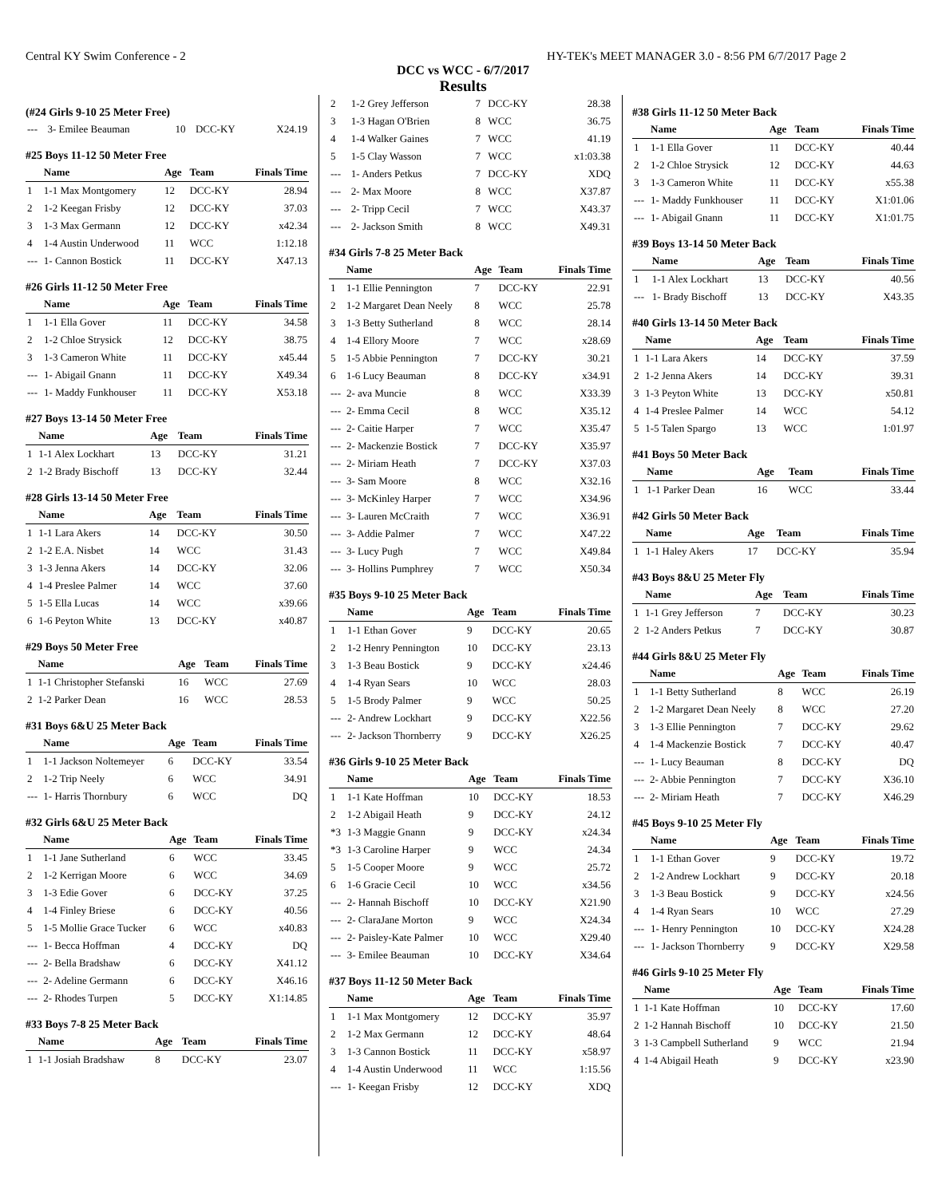Central KY Swim Conference - 2 HY-TEK's MEET MANAGER 3.0 - 8:56 PM 6/7/2017 Page 2
DCC vs WCC - 6/7/2017
Results
(#24 Girls 9-10 25 Meter Free)
| --- | 3- Emilee Beauman | 10 | DCC-KY | X24.19 |
#25 Boys 11-12 50 Meter Free
| | Name | Age | Team | Finals Time |
| --- | --- | --- | --- | --- |
| 1 | 1-1 Max Montgomery | 12 | DCC-KY | 28.94 |
| 2 | 1-2 Keegan Frisby | 12 | DCC-KY | 37.03 |
| 3 | 1-3 Max Germann | 12 | DCC-KY | x42.34 |
| 4 | 1-4 Austin Underwood | 11 | WCC | 1:12.18 |
| --- | 1- Cannon Bostick | 11 | DCC-KY | X47.13 |
#26 Girls 11-12 50 Meter Free
| | Name | Age | Team | Finals Time |
| --- | --- | --- | --- | --- |
| 1 | 1-1 Ella Gover | 11 | DCC-KY | 34.58 |
| 2 | 1-2 Chloe Strysick | 12 | DCC-KY | 38.75 |
| 3 | 1-3 Cameron White | 11 | DCC-KY | x45.44 |
| --- | 1- Abigail Gnann | 11 | DCC-KY | X49.34 |
| --- | 1- Maddy Funkhouser | 11 | DCC-KY | X53.18 |
#27 Boys 13-14 50 Meter Free
| | Name | Age | Team | Finals Time |
| --- | --- | --- | --- | --- |
| 1 | 1-1 Alex Lockhart | 13 | DCC-KY | 31.21 |
| 2 | 1-2 Brady Bischoff | 13 | DCC-KY | 32.44 |
#28 Girls 13-14 50 Meter Free
| | Name | Age | Team | Finals Time |
| --- | --- | --- | --- | --- |
| 1 | 1-1 Lara Akers | 14 | DCC-KY | 30.50 |
| 2 | 1-2 E.A. Nisbet | 14 | WCC | 31.43 |
| 3 | 1-3 Jenna Akers | 14 | DCC-KY | 32.06 |
| 4 | 1-4 Preslee Palmer | 14 | WCC | 37.60 |
| 5 | 1-5 Ella Lucas | 14 | WCC | x39.66 |
| 6 | 1-6 Peyton White | 13 | DCC-KY | x40.87 |
#29 Boys 50 Meter Free
| | Name | Age | Team | Finals Time |
| --- | --- | --- | --- | --- |
| 1 | 1-1 Christopher Stefanski | 16 | WCC | 27.69 |
| 2 | 1-2 Parker Dean | 16 | WCC | 28.53 |
#31 Boys 6&U 25 Meter Back
| | Name | Age | Team | Finals Time |
| --- | --- | --- | --- | --- |
| 1 | 1-1 Jackson Noltemeyer | 6 | DCC-KY | 33.54 |
| 2 | 1-2 Trip Neely | 6 | WCC | 34.91 |
| --- | 1- Harris Thornbury | 6 | WCC | DQ |
#32 Girls 6&U 25 Meter Back
| | Name | Age | Team | Finals Time |
| --- | --- | --- | --- | --- |
| 1 | 1-1 Jane Sutherland | 6 | WCC | 33.45 |
| 2 | 1-2 Kerrigan Moore | 6 | WCC | 34.69 |
| 3 | 1-3 Edie Gover | 6 | DCC-KY | 37.25 |
| 4 | 1-4 Finley Briese | 6 | DCC-KY | 40.56 |
| 5 | 1-5 Mollie Grace Tucker | 6 | WCC | x40.83 |
| --- | 1- Becca Hoffman | 4 | DCC-KY | DQ |
| --- | 2- Bella Bradshaw | 6 | DCC-KY | X41.12 |
| --- | 2- Adeline Germann | 6 | DCC-KY | X46.16 |
| --- | 2- Rhodes Turpen | 5 | DCC-KY | X1:14.85 |
#33 Boys 7-8 25 Meter Back
| | Name | Age | Team | Finals Time |
| --- | --- | --- | --- | --- |
| 1 | 1-1 Josiah Bradshaw | 8 | DCC-KY | 23.07 |
| 2 | 1-2 Grey Jefferson | 7 | DCC-KY | 28.38 |
| 3 | 1-3 Hagan O'Brien | 8 | WCC | 36.75 |
| 4 | 1-4 Walker Gaines | 7 | WCC | 41.19 |
| 5 | 1-5 Clay Wasson | 7 | WCC | x1:03.38 |
| --- | 1- Anders Petkus | 7 | DCC-KY | XDQ |
| --- | 2- Max Moore | 8 | WCC | X37.87 |
| --- | 2- Tripp Cecil | 7 | WCC | X43.37 |
| --- | 2- Jackson Smith | 8 | WCC | X49.31 |
#34 Girls 7-8 25 Meter Back
| | Name | Age | Team | Finals Time |
| --- | --- | --- | --- | --- |
| 1 | 1-1 Ellie Pennington | 7 | DCC-KY | 22.91 |
| 2 | 1-2 Margaret Dean Neely | 8 | WCC | 25.78 |
| 3 | 1-3 Betty Sutherland | 8 | WCC | 28.14 |
| 4 | 1-4 Ellory Moore | 7 | WCC | x28.69 |
| 5 | 1-5 Abbie Pennington | 7 | DCC-KY | 30.21 |
| 6 | 1-6 Lucy Beauman | 8 | DCC-KY | x34.91 |
| --- | 2- ava Muncie | 8 | WCC | X33.39 |
| --- | 2- Emma Cecil | 8 | WCC | X35.12 |
| --- | 2- Caitie Harper | 7 | WCC | X35.47 |
| --- | 2- Mackenzie Bostick | 7 | DCC-KY | X35.97 |
| --- | 2- Miriam Heath | 7 | DCC-KY | X37.03 |
| --- | 3- Sam Moore | 8 | WCC | X32.16 |
| --- | 3- McKinley Harper | 7 | WCC | X34.96 |
| --- | 3- Lauren McCraith | 7 | WCC | X36.91 |
| --- | 3- Addie Palmer | 7 | WCC | X47.22 |
| --- | 3- Lucy Pugh | 7 | WCC | X49.84 |
| --- | 3- Hollins Pumphrey | 7 | WCC | X50.34 |
#35 Boys 9-10 25 Meter Back
| | Name | Age | Team | Finals Time |
| --- | --- | --- | --- | --- |
| 1 | 1-1 Ethan Gover | 9 | DCC-KY | 20.65 |
| 2 | 1-2 Henry Pennington | 10 | DCC-KY | 23.13 |
| 3 | 1-3 Beau Bostick | 9 | DCC-KY | x24.46 |
| 4 | 1-4 Ryan Sears | 10 | WCC | 28.03 |
| 5 | 1-5 Brody Palmer | 9 | WCC | 50.25 |
| --- | 2- Andrew Lockhart | 9 | DCC-KY | X22.56 |
| --- | 2- Jackson Thornberry | 9 | DCC-KY | X26.25 |
#36 Girls 9-10 25 Meter Back
| | Name | Age | Team | Finals Time |
| --- | --- | --- | --- | --- |
| 1 | 1-1 Kate Hoffman | 10 | DCC-KY | 18.53 |
| 2 | 1-2 Abigail Heath | 9 | DCC-KY | 24.12 |
| *3 | 1-3 Maggie Gnann | 9 | DCC-KY | x24.34 |
| *3 | 1-3 Caroline Harper | 9 | WCC | 24.34 |
| 5 | 1-5 Cooper Moore | 9 | WCC | 25.72 |
| 6 | 1-6 Gracie Cecil | 10 | WCC | x34.56 |
| --- | 2- Hannah Bischoff | 10 | DCC-KY | X21.90 |
| --- | 2- ClaraJane Morton | 9 | WCC | X24.34 |
| --- | 2- Paisley-Kate Palmer | 10 | WCC | X29.40 |
| --- | 3- Emilee Beauman | 10 | DCC-KY | X34.64 |
#37 Boys 11-12 50 Meter Back
| | Name | Age | Team | Finals Time |
| --- | --- | --- | --- | --- |
| 1 | 1-1 Max Montgomery | 12 | DCC-KY | 35.97 |
| 2 | 1-2 Max Germann | 12 | DCC-KY | 48.64 |
| 3 | 1-3 Cannon Bostick | 11 | DCC-KY | x58.97 |
| 4 | 1-4 Austin Underwood | 11 | WCC | 1:15.56 |
| --- | 1- Keegan Frisby | 12 | DCC-KY | XDQ |
#38 Girls 11-12 50 Meter Back
| | Name | Age | Team | Finals Time |
| --- | --- | --- | --- | --- |
| 1 | 1-1 Ella Gover | 11 | DCC-KY | 40.44 |
| 2 | 1-2 Chloe Strysick | 12 | DCC-KY | 44.63 |
| 3 | 1-3 Cameron White | 11 | DCC-KY | x55.38 |
| --- | 1- Maddy Funkhouser | 11 | DCC-KY | X1:01.06 |
| --- | 1- Abigail Gnann | 11 | DCC-KY | X1:01.75 |
#39 Boys 13-14 50 Meter Back
| | Name | Age | Team | Finals Time |
| --- | --- | --- | --- | --- |
| 1 | 1-1 Alex Lockhart | 13 | DCC-KY | 40.56 |
| --- | 1- Brady Bischoff | 13 | DCC-KY | X43.35 |
#40 Girls 13-14 50 Meter Back
| | Name | Age | Team | Finals Time |
| --- | --- | --- | --- | --- |
| 1 | 1-1 Lara Akers | 14 | DCC-KY | 37.59 |
| 2 | 1-2 Jenna Akers | 14 | DCC-KY | 39.31 |
| 3 | 1-3 Peyton White | 13 | DCC-KY | x50.81 |
| 4 | 1-4 Preslee Palmer | 14 | WCC | 54.12 |
| 5 | 1-5 Talen Spargo | 13 | WCC | 1:01.97 |
#41 Boys 50 Meter Back
| | Name | Age | Team | Finals Time |
| --- | --- | --- | --- | --- |
| 1 | 1-1 Parker Dean | 16 | WCC | 33.44 |
#42 Girls 50 Meter Back
| | Name | Age | Team | Finals Time |
| --- | --- | --- | --- | --- |
| 1 | 1-1 Haley Akers | 17 | DCC-KY | 35.94 |
#43 Boys 8&U 25 Meter Fly
| | Name | Age | Team | Finals Time |
| --- | --- | --- | --- | --- |
| 1 | 1-1 Grey Jefferson | 7 | DCC-KY | 30.23 |
| 2 | 1-2 Anders Petkus | 7 | DCC-KY | 30.87 |
#44 Girls 8&U 25 Meter Fly
| | Name | Age | Team | Finals Time |
| --- | --- | --- | --- | --- |
| 1 | 1-1 Betty Sutherland | 8 | WCC | 26.19 |
| 2 | 1-2 Margaret Dean Neely | 8 | WCC | 27.20 |
| 3 | 1-3 Ellie Pennington | 7 | DCC-KY | 29.62 |
| 4 | 1-4 Mackenzie Bostick | 7 | DCC-KY | 40.47 |
| --- | 1- Lucy Beauman | 8 | DCC-KY | DQ |
| --- | 2- Abbie Pennington | 7 | DCC-KY | X36.10 |
| --- | 2- Miriam Heath | 7 | DCC-KY | X46.29 |
#45 Boys 9-10 25 Meter Fly
| | Name | Age | Team | Finals Time |
| --- | --- | --- | --- | --- |
| 1 | 1-1 Ethan Gover | 9 | DCC-KY | 19.72 |
| 2 | 1-2 Andrew Lockhart | 9 | DCC-KY | 20.18 |
| 3 | 1-3 Beau Bostick | 9 | DCC-KY | x24.56 |
| 4 | 1-4 Ryan Sears | 10 | WCC | 27.29 |
| --- | 1- Henry Pennington | 10 | DCC-KY | X24.28 |
| --- | 1- Jackson Thornberry | 9 | DCC-KY | X29.58 |
#46 Girls 9-10 25 Meter Fly
| | Name | Age | Team | Finals Time |
| --- | --- | --- | --- | --- |
| 1 | 1-1 Kate Hoffman | 10 | DCC-KY | 17.60 |
| 2 | 1-2 Hannah Bischoff | 10 | DCC-KY | 21.50 |
| 3 | 1-3 Campbell Sutherland | 9 | WCC | 21.94 |
| 4 | 1-4 Abigail Heath | 9 | DCC-KY | x23.90 |